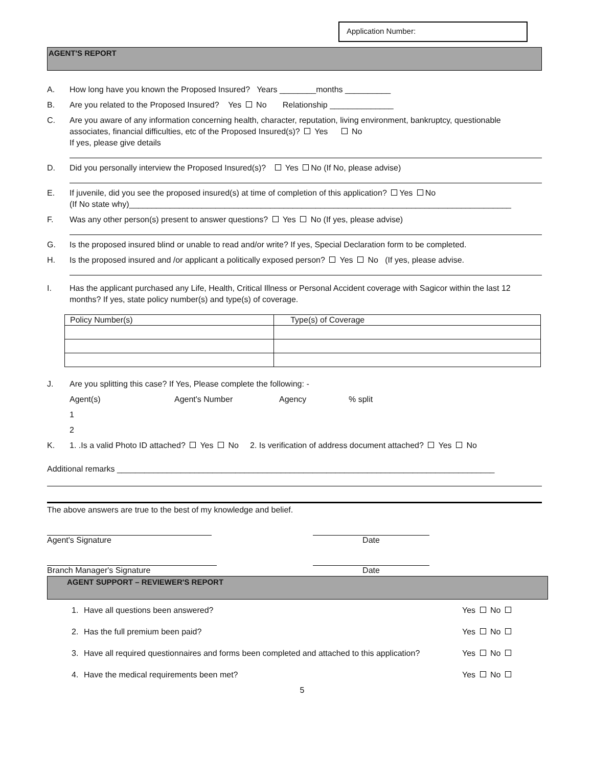Application Number:
AGENT'S REPORT
A. How long have you known the Proposed Insured? Years ________months __________
B. Are you related to the Proposed Insured? Yes No Relationship ______________
C. Are you aware of any information concerning health, character, reputation, living environment, bankruptcy, questionable associates, financial difficulties, etc of the Proposed Insured(s)? Yes No
If yes, please give details
D. Did you personally interview the Proposed Insured(s)? Yes No (If No, please advise)
E. If juvenile, did you see the proposed insured(s) at time of completion of this application? Yes No
(If No state why)____________________________________________________________________________________
F. Was any other person(s) present to answer questions? Yes No (If yes, please advise)
G. Is the proposed insured blind or unable to read and/or write? If yes, Special Declaration form to be completed.
H. Is the proposed insured and /or applicant a politically exposed person? Yes No (If yes, please advise.
I. Has the applicant purchased any Life, Health, Critical Illness or Personal Accident coverage with Sagicor within the last 12 months? If yes, state policy number(s) and type(s) of coverage.
| Policy Number(s) | Type(s) of Coverage |
J. Are you splitting this case? If Yes, Please complete the following: -
Agent(s) Agent's Number Agency% split
1
2
K. 1. .Is a valid Photo ID attached? Yes No 2. Is verification of address document attached? Yes No
Additional remarks ___________________________________________________________________________________
The above answers are true to the best of my knowledge and belief.
Agent's Signature Date
Branch Manager's Signature Date
AGENT SUPPORT – REVIEWER'S REPORT
1. Have all questions been answered? Yes No
2. Has the full premium been paid? Yes No
3. Have all required questionnaires and forms been completed and attached to this application? Yes No
4. Have the medical requirements been met? Yes No
5